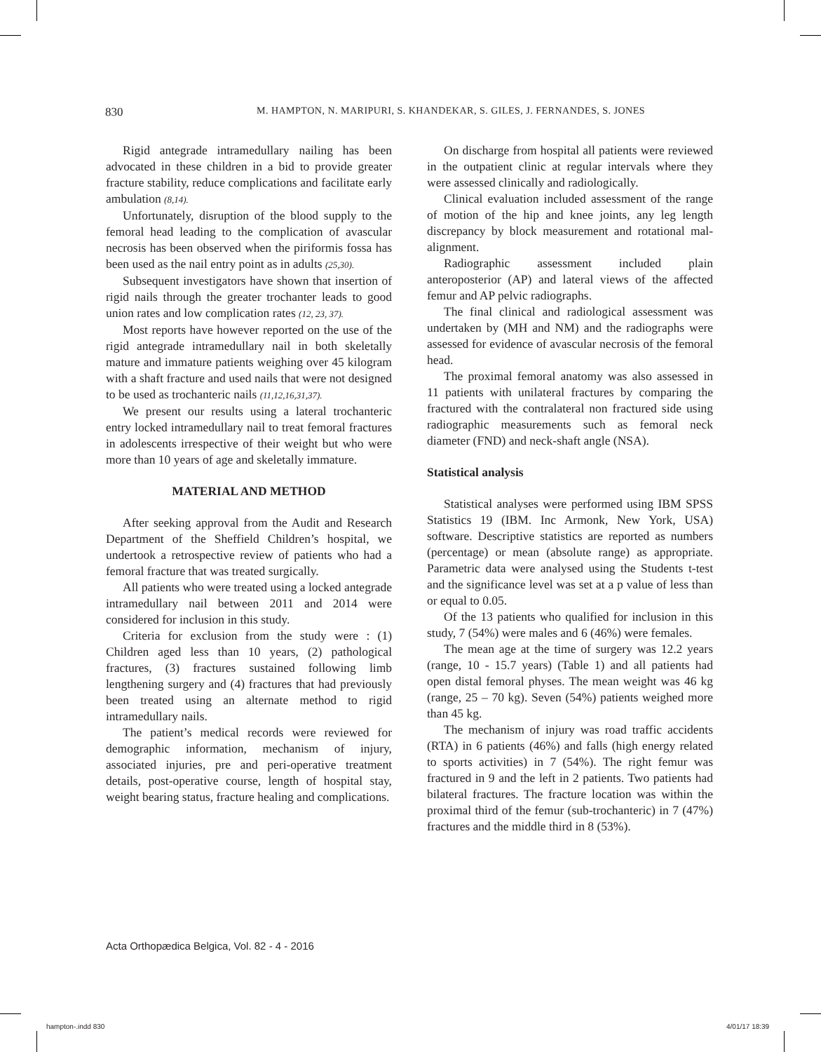830 M. HAMPTON, N. MARIPURI, S. KHANDEKAR, S. GILES, J. FERNANDES, S. JONES
Rigid antegrade intramedullary nailing has been advocated in these children in a bid to provide greater fracture stability, reduce complications and facilitate early ambulation (8,14).
Unfortunately, disruption of the blood supply to the femoral head leading to the complication of avascular necrosis has been observed when the piriformis fossa has been used as the nail entry point as in adults (25,30).
Subsequent investigators have shown that insertion of rigid nails through the greater trochanter leads to good union rates and low complication rates (12, 23, 37).
Most reports have however reported on the use of the rigid antegrade intramedullary nail in both skeletally mature and immature patients weighing over 45 kilogram with a shaft fracture and used nails that were not designed to be used as trochanteric nails (11,12,16,31,37).
We present our results using a lateral trochanteric entry locked intramedullary nail to treat femoral fractures in adolescents irrespective of their weight but who were more than 10 years of age and skeletally immature.
MATERIAL AND METHOD
After seeking approval from the Audit and Research Department of the Sheffield Children’s hospital, we undertook a retrospective review of patients who had a femoral fracture that was treated surgically.
All patients who were treated using a locked antegrade intramedullary nail between 2011 and 2014 were considered for inclusion in this study.
Criteria for exclusion from the study were : (1) Children aged less than 10 years, (2) pathological fractures, (3) fractures sustained following limb lengthening surgery and (4) fractures that had previously been treated using an alternate method to rigid intramedullary nails.
The patient’s medical records were reviewed for demographic information, mechanism of injury, associated injuries, pre and peri-operative treatment details, post-operative course, length of hospital stay, weight bearing status, fracture healing and complications.
On discharge from hospital all patients were reviewed in the outpatient clinic at regular intervals where they were assessed clinically and radiologically.
Clinical evaluation included assessment of the range of motion of the hip and knee joints, any leg length discrepancy by block measurement and rotational mal-alignment.
Radiographic assessment included plain anteroposterior (AP) and lateral views of the affected femur and AP pelvic radiographs.
The final clinical and radiological assessment was undertaken by (MH and NM) and the radiographs were assessed for evidence of avascular necrosis of the femoral head.
The proximal femoral anatomy was also assessed in 11 patients with unilateral fractures by comparing the fractured with the contralateral non fractured side using radiographic measurements such as femoral neck diameter (FND) and neck-shaft angle (NSA).
Statistical analysis
Statistical analyses were performed using IBM SPSS Statistics 19 (IBM. Inc Armonk, New York, USA) software. Descriptive statistics are reported as numbers (percentage) or mean (absolute range) as appropriate. Parametric data were analysed using the Students t-test and the significance level was set at a p value of less than or equal to 0.05.
Of the 13 patients who qualified for inclusion in this study, 7 (54%) were males and 6 (46%) were females.
The mean age at the time of surgery was 12.2 years (range, 10 - 15.7 years) (Table 1) and all patients had open distal femoral physes. The mean weight was 46 kg (range, 25 – 70 kg). Seven (54%) patients weighed more than 45 kg.
The mechanism of injury was road traffic accidents (RTA) in 6 patients (46%) and falls (high energy related to sports activities) in 7 (54%). The right femur was fractured in 9 and the left in 2 patients. Two patients had bilateral fractures. The fracture location was within the proximal third of the femur (sub-trochanteric) in 7 (47%) fractures and the middle third in 8 (53%).
Acta Orthopædica Belgica, Vol. 82 - 4 - 2016
hampton-.indd 830 4/01/17 18:39